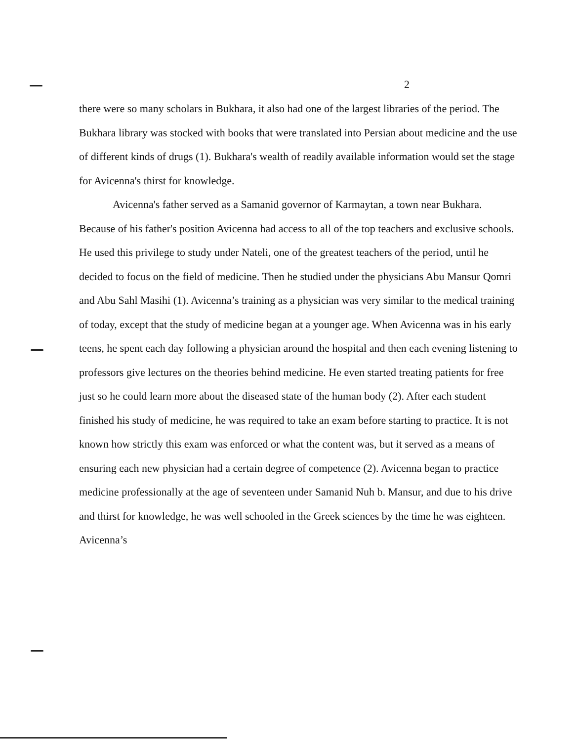2
there were so many scholars in Bukhara, it also had one of the largest libraries of the period. The Bukhara library was stocked with books that were translated into Persian about medicine and the use of different kinds of drugs (1). Bukhara's wealth of readily available information would set the stage for Avicenna's thirst for knowledge.
Avicenna's father served as a Samanid governor of Karmaytan, a town near Bukhara. Because of his father's position Avicenna had access to all of the top teachers and exclusive schools. He used this privilege to study under Nateli, one of the greatest teachers of the period, until he decided to focus on the field of medicine. Then he studied under the physicians Abu Mansur Qomri and Abu Sahl Masihi (1). Avicenna’s training as a physician was very similar to the medical training of today, except that the study of medicine began at a younger age. When Avicenna was in his early teens, he spent each day following a physician around the hospital and then each evening listening to professors give lectures on the theories behind medicine. He even started treating patients for free just so he could learn more about the diseased state of the human body (2). After each student finished his study of medicine, he was required to take an exam before starting to practice. It is not known how strictly this exam was enforced or what the content was, but it served as a means of ensuring each new physician had a certain degree of competence (2). Avicenna began to practice medicine professionally at the age of seventeen under Samanid Nuh b. Mansur, and due to his drive and thirst for knowledge, he was well schooled in the Greek sciences by the time he was eighteen. Avicenna’s